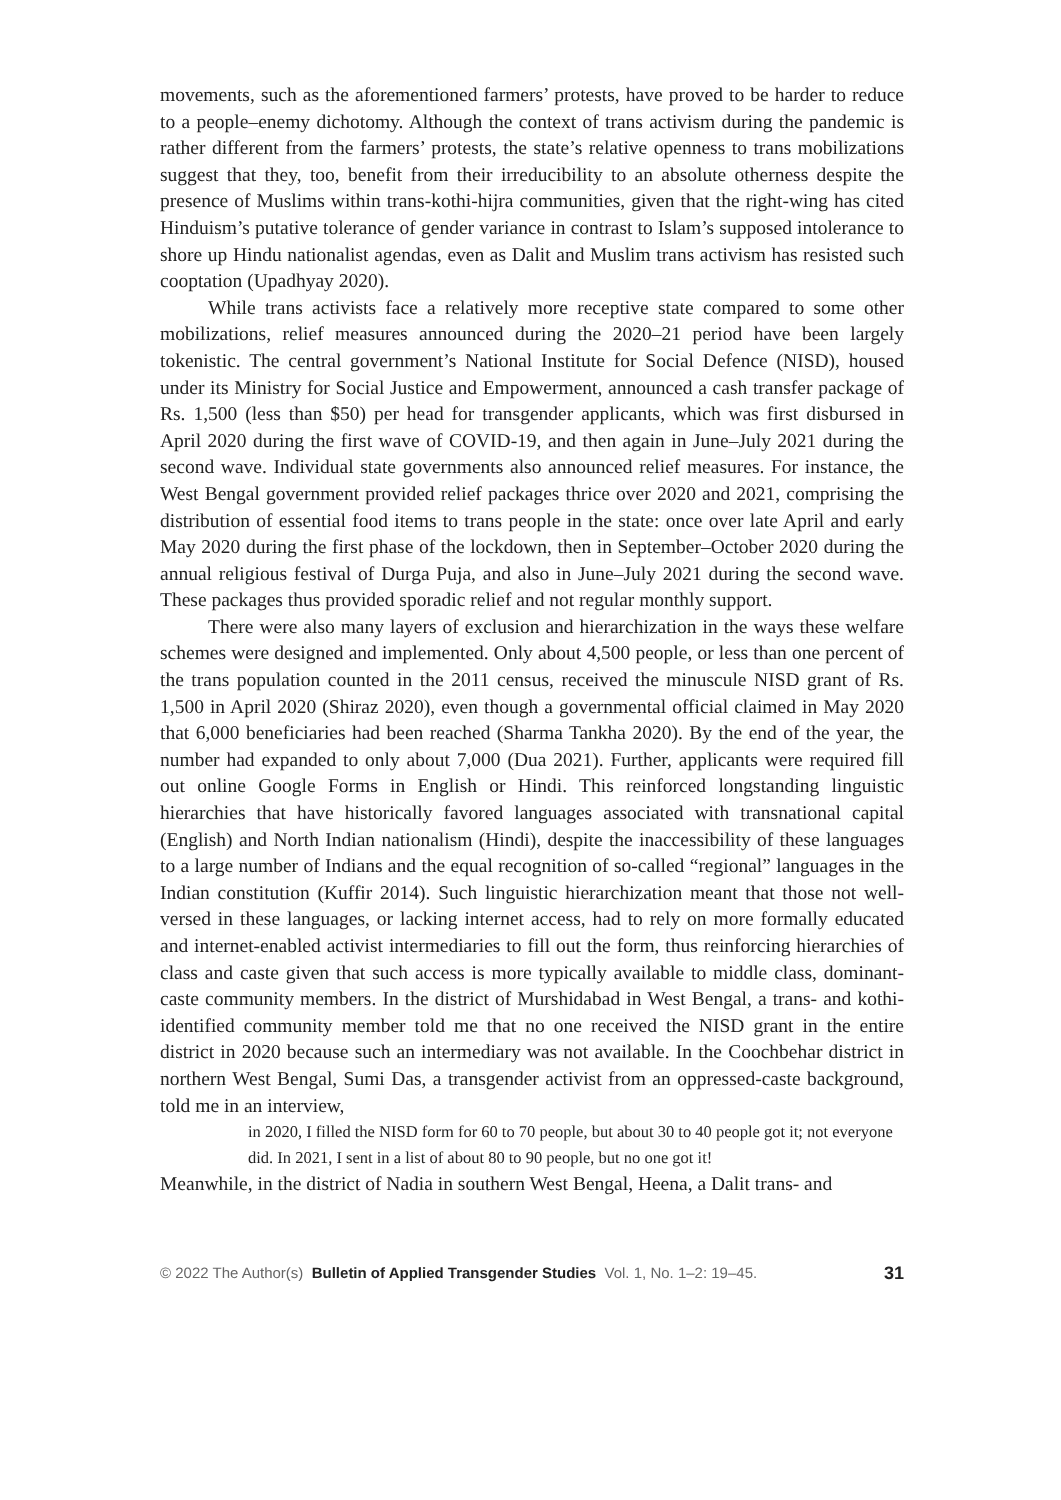movements, such as the aforementioned farmers’ protests, have proved to be harder to reduce to a people–enemy dichotomy. Although the context of trans activism during the pandemic is rather different from the farmers’ protests, the state’s relative openness to trans mobilizations suggest that they, too, benefit from their irreducibility to an absolute otherness despite the presence of Muslims within trans-kothi-hijra communities, given that the right-wing has cited Hinduism’s putative tolerance of gender variance in contrast to Islam’s supposed intolerance to shore up Hindu nationalist agendas, even as Dalit and Muslim trans activism has resisted such cooptation (Upadhyay 2020).
While trans activists face a relatively more receptive state compared to some other mobilizations, relief measures announced during the 2020–21 period have been largely tokenistic. The central government’s National Institute for Social Defence (NISD), housed under its Ministry for Social Justice and Empowerment, announced a cash transfer package of Rs. 1,500 (less than $50) per head for transgender applicants, which was first disbursed in April 2020 during the first wave of COVID-19, and then again in June–July 2021 during the second wave. Individual state governments also announced relief measures. For instance, the West Bengal government provided relief packages thrice over 2020 and 2021, comprising the distribution of essential food items to trans people in the state: once over late April and early May 2020 during the first phase of the lockdown, then in September–October 2020 during the annual religious festival of Durga Puja, and also in June–July 2021 during the second wave. These packages thus provided sporadic relief and not regular monthly support.
There were also many layers of exclusion and hierarchization in the ways these welfare schemes were designed and implemented. Only about 4,500 people, or less than one percent of the trans population counted in the 2011 census, received the minuscule NISD grant of Rs. 1,500 in April 2020 (Shiraz 2020), even though a governmental official claimed in May 2020 that 6,000 beneficiaries had been reached (Sharma Tankha 2020). By the end of the year, the number had expanded to only about 7,000 (Dua 2021). Further, applicants were required fill out online Google Forms in English or Hindi. This reinforced longstanding linguistic hierarchies that have historically favored languages associated with transnational capital (English) and North Indian nationalism (Hindi), despite the inaccessibility of these languages to a large number of Indians and the equal recognition of so-called “regional” languages in the Indian constitution (Kuffir 2014). Such linguistic hierarchization meant that those not well-versed in these languages, or lacking internet access, had to rely on more formally educated and internet-enabled activist intermediaries to fill out the form, thus reinforcing hierarchies of class and caste given that such access is more typically available to middle class, dominant-caste community members. In the district of Murshidabad in West Bengal, a trans- and kothi-identified community member told me that no one received the NISD grant in the entire district in 2020 because such an intermediary was not available. In the Coochbehar district in northern West Bengal, Sumi Das, a transgender activist from an oppressed-caste background, told me in an interview,
in 2020, I filled the NISD form for 60 to 70 people, but about 30 to 40 people got it; not everyone did. In 2021, I sent in a list of about 80 to 90 people, but no one got it!
Meanwhile, in the district of Nadia in southern West Bengal, Heena, a Dalit trans- and
© 2022 The Author(s) Bulletin of Applied Transgender Studies Vol. 1, No. 1–2: 19–45. 31